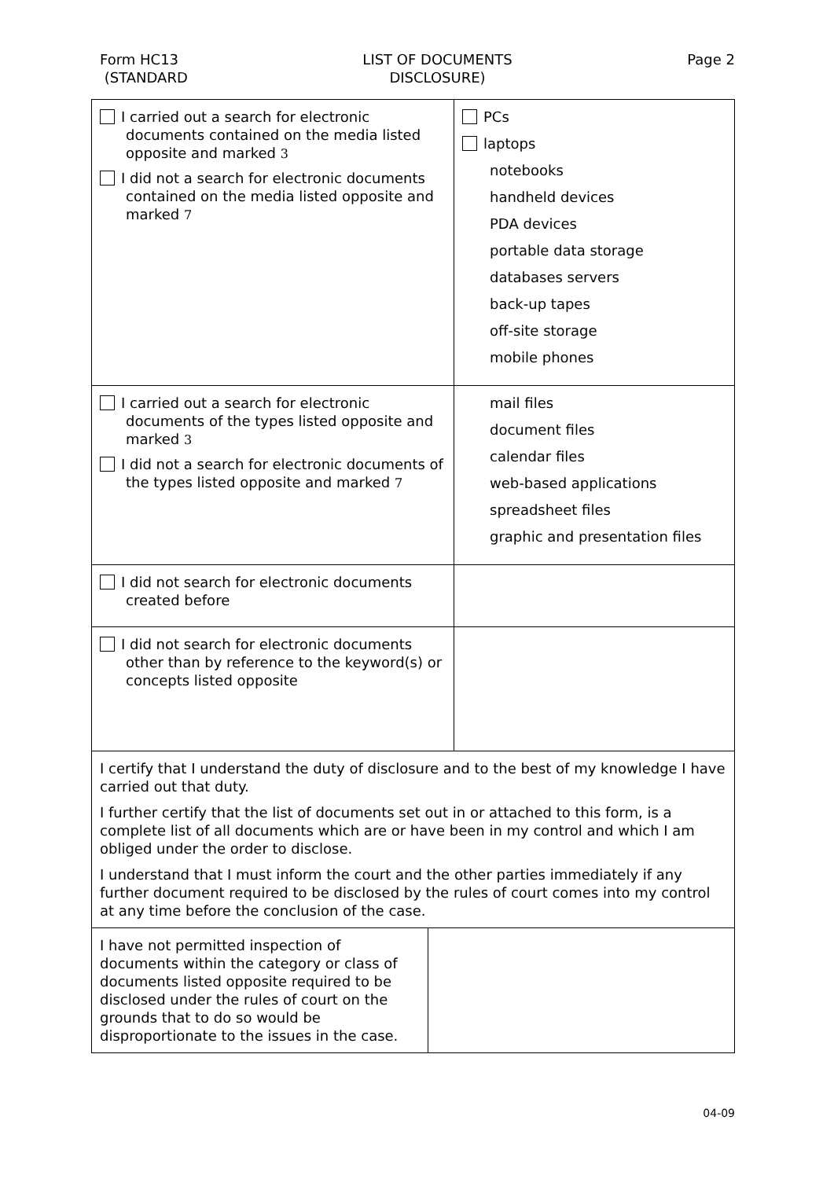Form HC13
(STANDARD
LIST OF DOCUMENTS
DISCLOSURE)
Page 2
| I carried out a search for electronic documents contained on the media listed opposite and marked 3 I did not a search for electronic documents contained on the media listed opposite and marked 7 | PCs laptops notebooks handheld devices PDA devices portable data storage databases servers back-up tapes off-site storage mobile phones |
| I carried out a search for electronic documents of the types listed opposite and marked 3 I did not a search for electronic documents of the types listed opposite and marked 7 | mail files document files calendar files web-based applications spreadsheet files graphic and presentation files |
| I did not search for electronic documents created before | |
| I did not search for electronic documents other than by reference to the keyword(s) or concepts listed opposite | |
| I certify that I understand the duty of disclosure and to the best of my knowledge I have carried out that duty. I further certify that the list of documents set out in or attached to this form, is a complete list of all documents which are or have been in my control and which I am obliged under the order to disclose. I understand that I must inform the court and the other parties immediately if any further document required to be disclosed by the rules of court comes into my control at any time before the conclusion of the case. | |
| I have not permitted inspection of documents within the category or class of documents listed opposite required to be disclosed under the rules of court on the grounds that to do so would be disproportionate to the issues in the case. | |
04-09